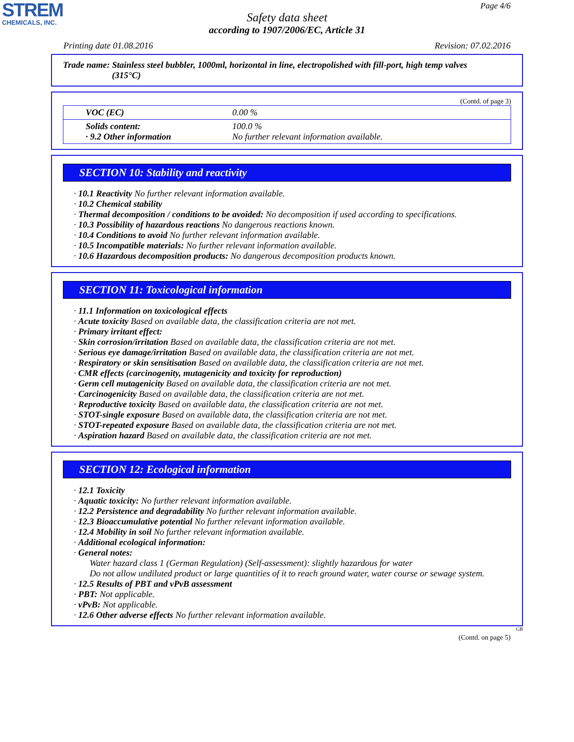STREM
CHEMICALS, INC.
Page 4/6
Safety data sheet
according to 1907/2006/EC, Article 31
Printing date 01.08.2016 Revision: 07.02.2016
Trade name: Stainless steel bubbler, 1000ml, horizontal in line, electropolished with fill-port, high temp valves
(315°C)
(Contd. of page 3)
| VOC (EC) | 0.00 % |
| Solids content: · 9.2 Other information | 100.0 % No further relevant information available. |
SECTION 10: Stability and reactivity
· 10.1 Reactivity No further relevant information available.
· 10.2 Chemical stability
· Thermal decomposition / conditions to be avoided: No decomposition if used according to specifications.
· 10.3 Possibility of hazardous reactions No dangerous reactions known.
· 10.4 Conditions to avoid No further relevant information available.
· 10.5 Incompatible materials: No further relevant information available.
· 10.6 Hazardous decomposition products: No dangerous decomposition products known.
SECTION 11: Toxicological information
· 11.1 Information on toxicological effects
· Acute toxicity Based on available data, the classification criteria are not met.
· Primary irritant effect:
· Skin corrosion/irritation Based on available data, the classification criteria are not met.
· Serious eye damage/irritation Based on available data, the classification criteria are not met.
· Respiratory or skin sensitisation Based on available data, the classification criteria are not met.
· CMR effects (carcinogenity, mutagenicity and toxicity for reproduction)
· Germ cell mutagenicity Based on available data, the classification criteria are not met.
· Carcinogenicity Based on available data, the classification criteria are not met.
· Reproductive toxicity Based on available data, the classification criteria are not met.
· STOT-single exposure Based on available data, the classification criteria are not met.
· STOT-repeated exposure Based on available data, the classification criteria are not met.
· Aspiration hazard Based on available data, the classification criteria are not met.
SECTION 12: Ecological information
· 12.1 Toxicity
· Aquatic toxicity: No further relevant information available.
· 12.2 Persistence and degradability No further relevant information available.
· 12.3 Bioaccumulative potential No further relevant information available.
· 12.4 Mobility in soil No further relevant information available.
· Additional ecological information:
· General notes:
Water hazard class 1 (German Regulation) (Self-assessment): slightly hazardous for water
Do not allow undiluted product or large quantities of it to reach ground water, water course or sewage system.
· 12.5 Results of PBT and vPvB assessment
· PBT: Not applicable.
· vPvB: Not applicable.
· 12.6 Other adverse effects No further relevant information available.
GB
(Contd. on page 5)